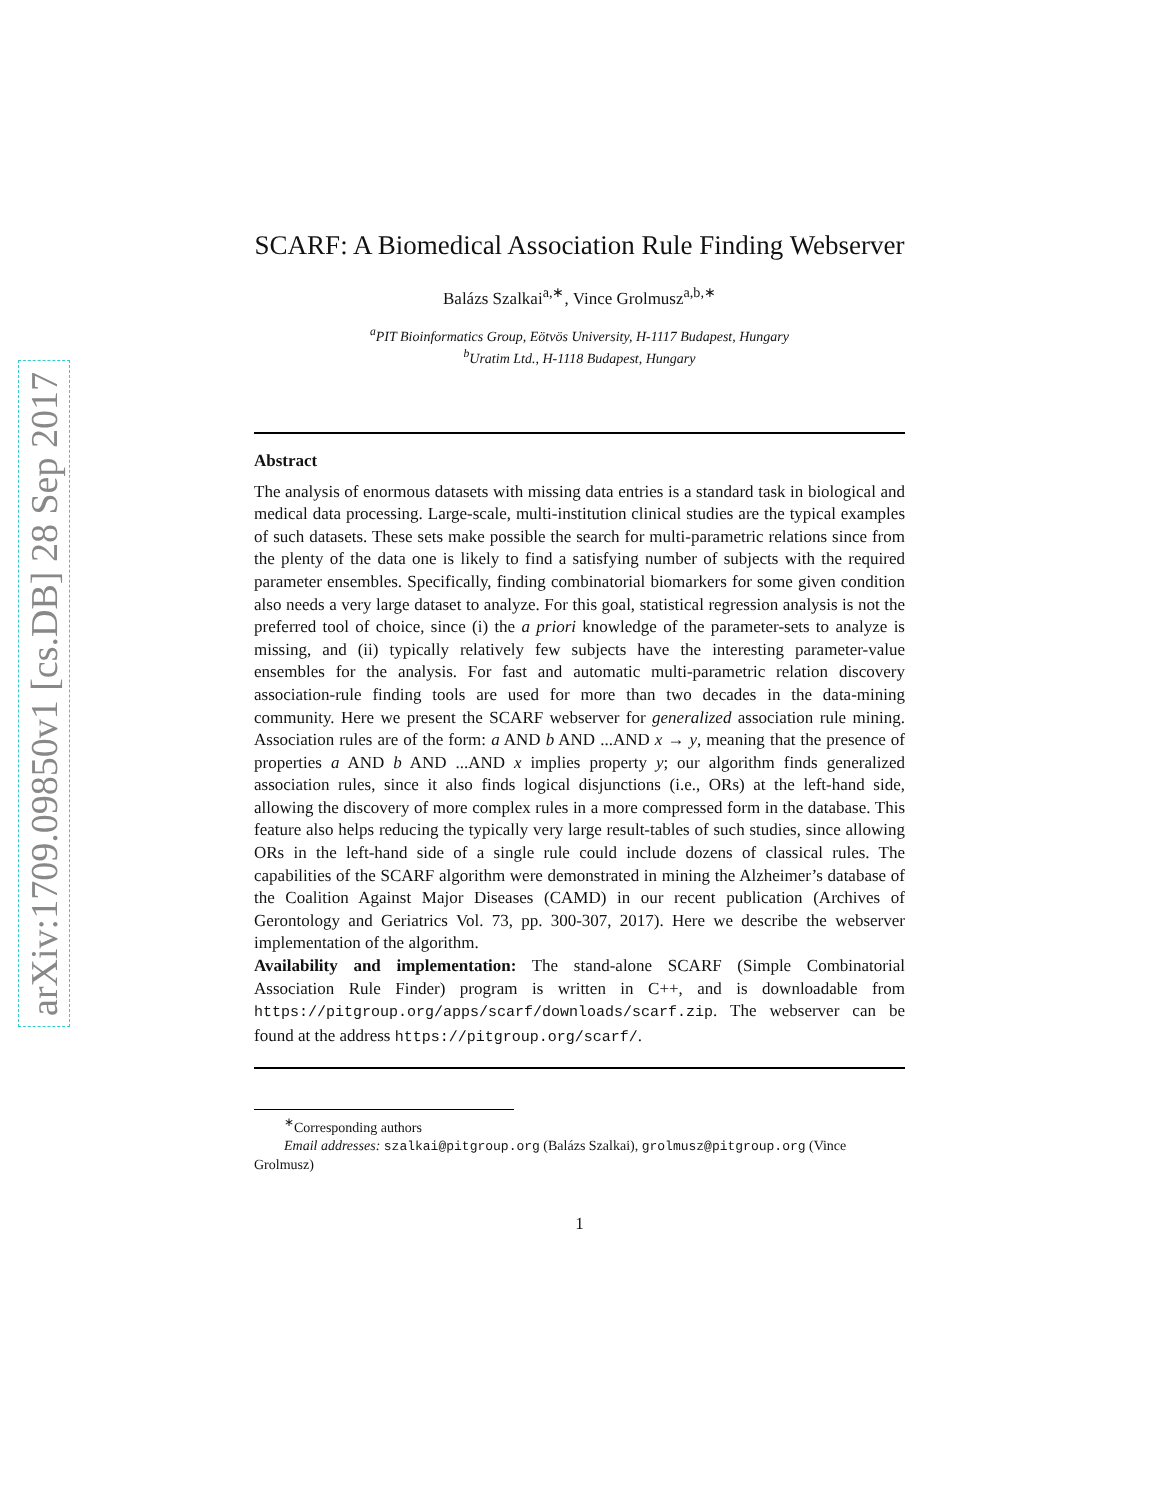arXiv:1709.09850v1 [cs.DB] 28 Sep 2017
SCARF: A Biomedical Association Rule Finding Webserver
Balázs Szalkai<sup>a,∗</sup>, Vince Grolmusz<sup>a,b,∗</sup>
<sup>a</sup> PIT Bioinformatics Group, Eötvös University, H-1117 Budapest, Hungary
<sup>b</sup> Uratim Ltd., H-1118 Budapest, Hungary
Abstract
The analysis of enormous datasets with missing data entries is a standard task in biological and medical data processing. Large-scale, multi-institution clinical studies are the typical examples of such datasets. These sets make possible the search for multi-parametric relations since from the plenty of the data one is likely to find a satisfying number of subjects with the required parameter ensembles. Specifically, finding combinatorial biomarkers for some given condition also needs a very large dataset to analyze. For this goal, statistical regression analysis is not the preferred tool of choice, since (i) the a priori knowledge of the parameter-sets to analyze is missing, and (ii) typically relatively few subjects have the interesting parameter-value ensembles for the analysis. For fast and automatic multi-parametric relation discovery association-rule finding tools are used for more than two decades in the data-mining community. Here we present the SCARF webserver for generalized association rule mining. Association rules are of the form: a AND b AND ...AND x → y, meaning that the presence of properties a AND b AND ...AND x implies property y; our algorithm finds generalized association rules, since it also finds logical disjunctions (i.e., ORs) at the left-hand side, allowing the discovery of more complex rules in a more compressed form in the database. This feature also helps reducing the typically very large result-tables of such studies, since allowing ORs in the left-hand side of a single rule could include dozens of classical rules. The capabilities of the SCARF algorithm were demonstrated in mining the Alzheimer’s database of the Coalition Against Major Diseases (CAMD) in our recent publication (Archives of Gerontology and Geriatrics Vol. 73, pp. 300-307, 2017). Here we describe the webserver implementation of the algorithm.
Availability and implementation: The stand-alone SCARF (Simple Combinatorial Association Rule Finder) program is written in C++, and is downloadable from https://pitgroup.org/apps/scarf/downloads/scarf.zip. The webserver can be found at the address https://pitgroup.org/scarf/.
<sup>∗</sup>Corresponding authors
Email addresses: szalkai@pitgroup.org (Balázs Szalkai), grolmusz@pitgroup.org (Vince Grolmusz)
1